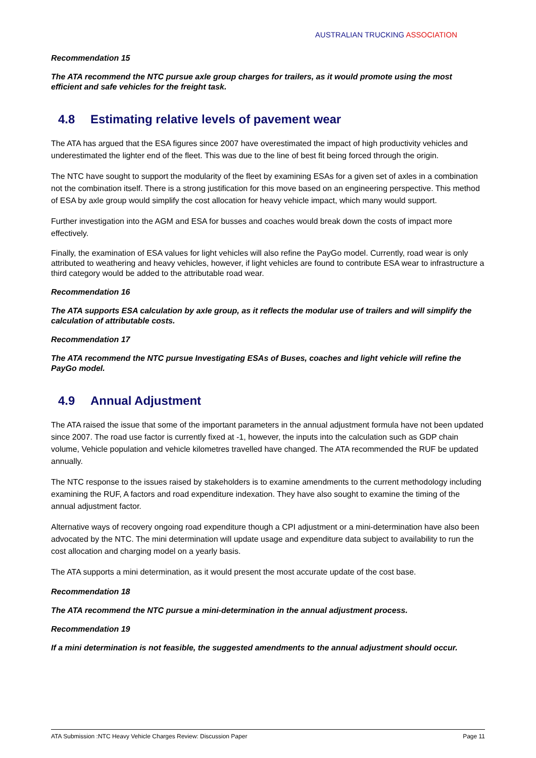AUSTRALIAN TRUCKING ASSOCIATION
Recommendation 15
The ATA recommend the NTC pursue axle group charges for trailers, as it would promote using the most efficient and safe vehicles for the freight task.
4.8 Estimating relative levels of pavement wear
The ATA has argued that the ESA figures since 2007 have overestimated the impact of high productivity vehicles and underestimated the lighter end of the fleet. This was due to the line of best fit being forced through the origin.
The NTC have sought to support the modularity of the fleet by examining ESAs for a given set of axles in a combination not the combination itself. There is a strong justification for this move based on an engineering perspective. This method of ESA by axle group would simplify the cost allocation for heavy vehicle impact, which many would support.
Further investigation into the AGM and ESA for busses and coaches would break down the costs of impact more effectively.
Finally, the examination of ESA values for light vehicles will also refine the PayGo model. Currently, road wear is only attributed to weathering and heavy vehicles, however, if light vehicles are found to contribute ESA wear to infrastructure a third category would be added to the attributable road wear.
Recommendation 16
The ATA supports ESA calculation by axle group, as it reflects the modular use of trailers and will simplify the calculation of attributable costs.
Recommendation 17
The ATA recommend the NTC pursue Investigating ESAs of Buses, coaches and light vehicle will refine the PayGo model.
4.9 Annual Adjustment
The ATA raised the issue that some of the important parameters in the annual adjustment formula have not been updated since 2007. The road use factor is currently fixed at -1, however, the inputs into the calculation such as GDP chain volume, Vehicle population and vehicle kilometres travelled have changed. The ATA recommended the RUF be updated annually.
The NTC response to the issues raised by stakeholders is to examine amendments to the current methodology including examining the RUF, A factors and road expenditure indexation. They have also sought to examine the timing of the annual adjustment factor.
Alternative ways of recovery ongoing road expenditure though a CPI adjustment or a mini-determination have also been advocated by the NTC. The mini determination will update usage and expenditure data subject to availability to run the cost allocation and charging model on a yearly basis.
The ATA supports a mini determination, as it would present the most accurate update of the cost base.
Recommendation 18
The ATA recommend the NTC pursue a mini-determination in the annual adjustment process.
Recommendation 19
If a mini determination is not feasible, the suggested amendments to the annual adjustment should occur.
ATA Submission :NTC Heavy Vehicle Charges Review: Discussion Paper Page 11